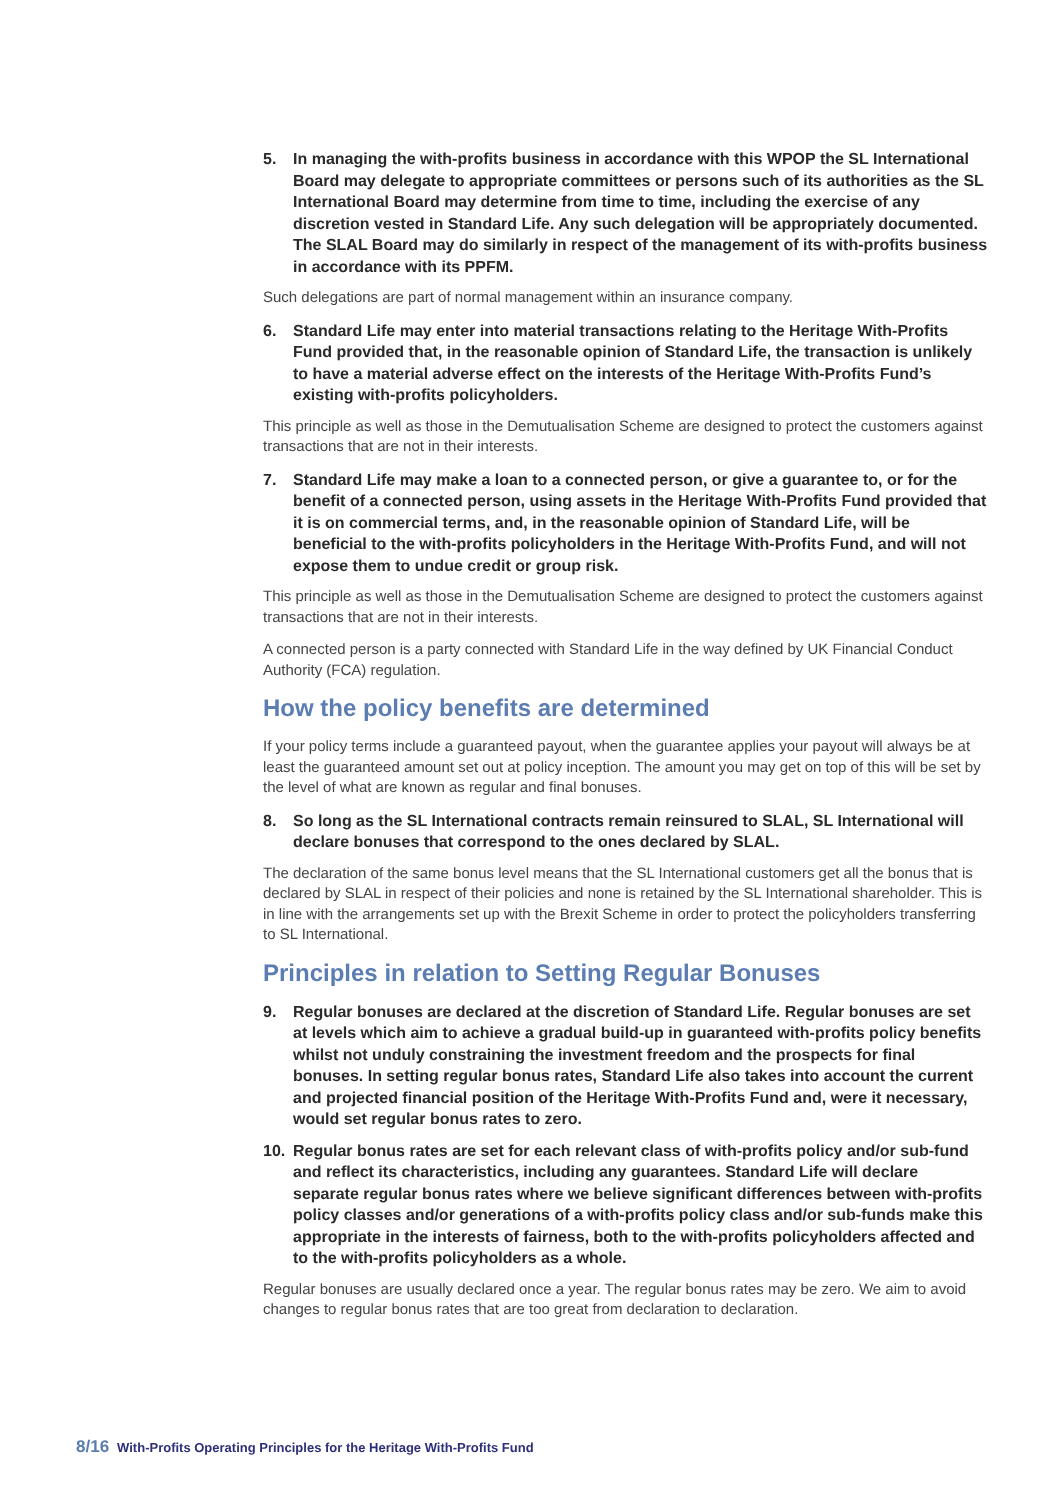5. In managing the with-profits business in accordance with this WPOP the SL International Board may delegate to appropriate committees or persons such of its authorities as the SL International Board may determine from time to time, including the exercise of any discretion vested in Standard Life. Any such delegation will be appropriately documented. The SLAL Board may do similarly in respect of the management of its with-profits business in accordance with its PPFM.
Such delegations are part of normal management within an insurance company.
6. Standard Life may enter into material transactions relating to the Heritage With-Profits Fund provided that, in the reasonable opinion of Standard Life, the transaction is unlikely to have a material adverse effect on the interests of the Heritage With-Profits Fund’s existing with-profits policyholders.
This principle as well as those in the Demutualisation Scheme are designed to protect the customers against transactions that are not in their interests.
7. Standard Life may make a loan to a connected person, or give a guarantee to, or for the benefit of a connected person, using assets in the Heritage With-Profits Fund provided that it is on commercial terms, and, in the reasonable opinion of Standard Life, will be beneficial to the with-profits policyholders in the Heritage With-Profits Fund, and will not expose them to undue credit or group risk.
This principle as well as those in the Demutualisation Scheme are designed to protect the customers against transactions that are not in their interests.
A connected person is a party connected with Standard Life in the way defined by UK Financial Conduct Authority (FCA) regulation.
How the policy benefits are determined
If your policy terms include a guaranteed payout, when the guarantee applies your payout will always be at least the guaranteed amount set out at policy inception. The amount you may get on top of this will be set by the level of what are known as regular and final bonuses.
8. So long as the SL International contracts remain reinsured to SLAL, SL International will declare bonuses that correspond to the ones declared by SLAL.
The declaration of the same bonus level means that the SL International customers get all the bonus that is declared by SLAL in respect of their policies and none is retained by the SL International shareholder. This is in line with the arrangements set up with the Brexit Scheme in order to protect the policyholders transferring to SL International.
Principles in relation to Setting Regular Bonuses
9. Regular bonuses are declared at the discretion of Standard Life. Regular bonuses are set at levels which aim to achieve a gradual build-up in guaranteed with-profits policy benefits whilst not unduly constraining the investment freedom and the prospects for final bonuses. In setting regular bonus rates, Standard Life also takes into account the current and projected financial position of the Heritage With-Profits Fund and, were it necessary, would set regular bonus rates to zero.
10. Regular bonus rates are set for each relevant class of with-profits policy and/or sub-fund and reflect its characteristics, including any guarantees. Standard Life will declare separate regular bonus rates where we believe significant differences between with-profits policy classes and/or generations of a with-profits policy class and/or sub-funds make this appropriate in the interests of fairness, both to the with-profits policyholders affected and to the with-profits policyholders as a whole.
Regular bonuses are usually declared once a year. The regular bonus rates may be zero. We aim to avoid changes to regular bonus rates that are too great from declaration to declaration.
8/16 With-Profits Operating Principles for the Heritage With-Profits Fund